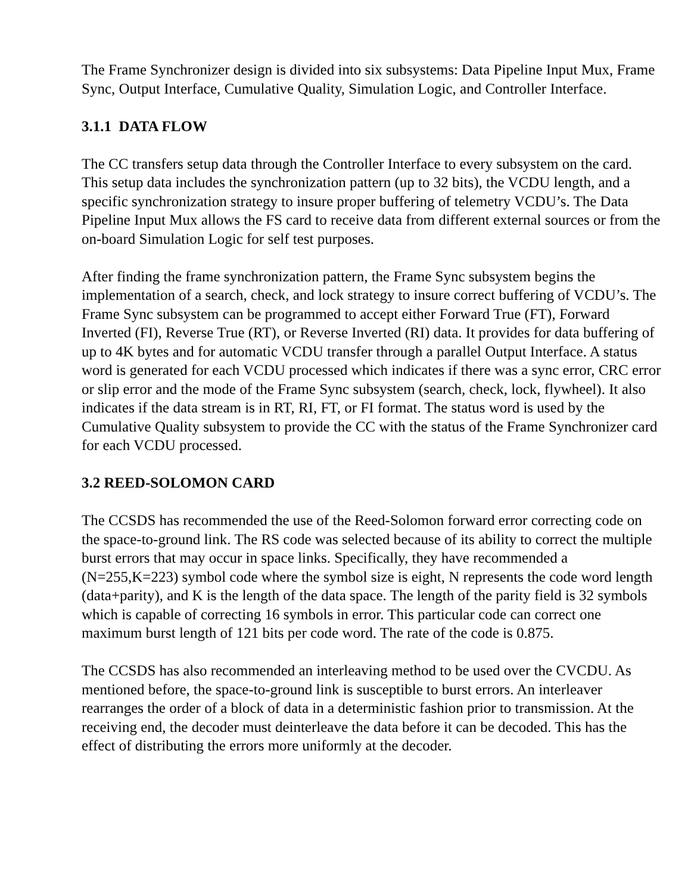The Frame Synchronizer design is divided into six subsystems: Data Pipeline Input Mux, Frame Sync, Output Interface, Cumulative Quality, Simulation Logic, and Controller Interface.
3.1.1 DATA FLOW
The CC transfers setup data through the Controller Interface to every subsystem on the card. This setup data includes the synchronization pattern (up to 32 bits), the VCDU length, and a specific synchronization strategy to insure proper buffering of telemetry VCDU’s. The Data Pipeline Input Mux allows the FS card to receive data from different external sources or from the on-board Simulation Logic for self test purposes.
After finding the frame synchronization pattern, the Frame Sync subsystem begins the implementation of a search, check, and lock strategy to insure correct buffering of VCDU’s. The Frame Sync subsystem can be programmed to accept either Forward True (FT), Forward Inverted (FI), Reverse True (RT), or Reverse Inverted (RI) data. It provides for data buffering of up to 4K bytes and for automatic VCDU transfer through a parallel Output Interface. A status word is generated for each VCDU processed which indicates if there was a sync error, CRC error or slip error and the mode of the Frame Sync subsystem (search, check, lock, flywheel). It also indicates if the data stream is in RT, RI, FT, or FI format. The status word is used by the Cumulative Quality subsystem to provide the CC with the status of the Frame Synchronizer card for each VCDU processed.
3.2 REED-SOLOMON CARD
The CCSDS has recommended the use of the Reed-Solomon forward error correcting code on the space-to-ground link. The RS code was selected because of its ability to correct the multiple burst errors that may occur in space links. Specifically, they have recommended a (N=255,K=223) symbol code where the symbol size is eight, N represents the code word length (data+parity), and K is the length of the data space. The length of the parity field is 32 symbols which is capable of correcting 16 symbols in error. This particular code can correct one maximum burst length of 121 bits per code word. The rate of the code is 0.875.
The CCSDS has also recommended an interleaving method to be used over the CVCDU. As mentioned before, the space-to-ground link is susceptible to burst errors. An interleaver rearranges the order of a block of data in a deterministic fashion prior to transmission. At the receiving end, the decoder must deinterleave the data before it can be decoded. This has the effect of distributing the errors more uniformly at the decoder.